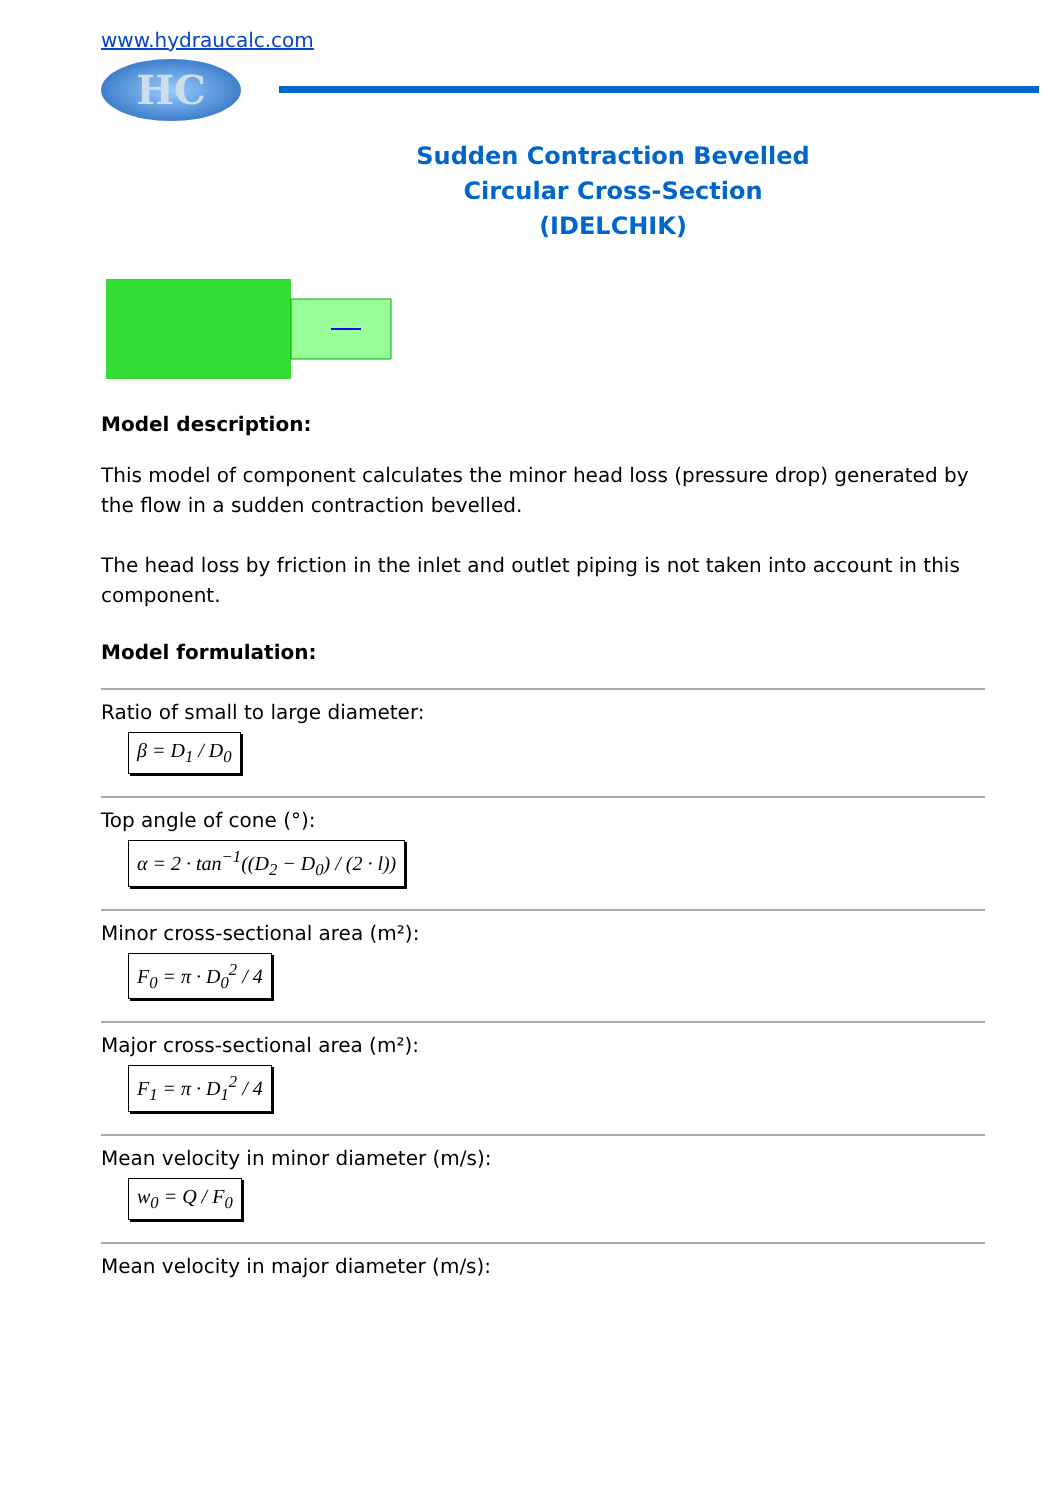www.hydraucalc.com
HC
Sudden Contraction Bevelled
Circular Cross-Section
(IDELCHIK)
Model description:
This model of component calculates the minor head loss (pressure drop) generated by the flow in a sudden contraction bevelled.
The head loss by friction in the inlet and outlet piping is not taken into account in this component.
Model formulation:
Ratio of small to large diameter:
β = D<sub>1</sub> / D<sub>0</sub>
Top angle of cone (°):
α = 2 · tan<sup>−1</sup>((D<sub>2</sub> − D<sub>0</sub>) / (2 · l))
Minor cross-sectional area (m²):
F<sub>0</sub> = π · D<sub>0</sub><sup>2</sup> / 4
Major cross-sectional area (m²):
F<sub>1</sub> = π · D<sub>1</sub><sup>2</sup> / 4
Mean velocity in minor diameter (m/s):
w<sub>0</sub> = Q / F<sub>0</sub>
Mean velocity in major diameter (m/s):